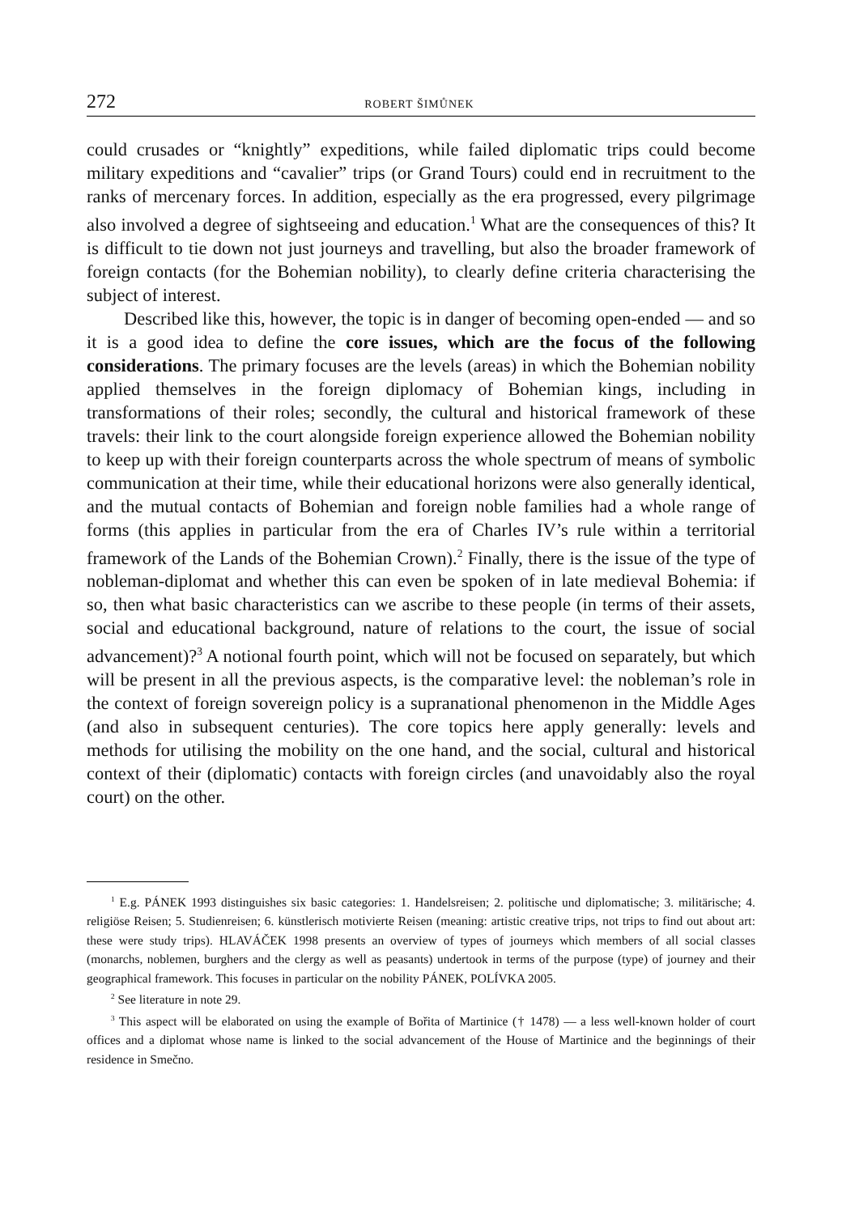272 ROBERT ŠIMŮNEK
could crusades or “knightly” expeditions, while failed diplomatic trips could become military expeditions and “cavalier” trips (or Grand Tours) could end in recruitment to the ranks of mercenary forces. In addition, especially as the era progressed, every pilgrimage also involved a degree of sightseeing and education.<sup>1</sup> What are the consequences of this? It is difficult to tie down not just journeys and travelling, but also the broader framework of foreign contacts (for the Bohemian nobility), to clearly define criteria characterising the subject of interest.
Described like this, however, the topic is in danger of becoming open-ended — and so it is a good idea to define the core issues, which are the focus of the following considerations. The primary focuses are the levels (areas) in which the Bohemian nobility applied themselves in the foreign diplomacy of Bohemian kings, including in transformations of their roles; secondly, the cultural and historical framework of these travels: their link to the court alongside foreign experience allowed the Bohemian nobility to keep up with their foreign counterparts across the whole spectrum of means of symbolic communication at their time, while their educational horizons were also generally identical, and the mutual contacts of Bohemian and foreign noble families had a whole range of forms (this applies in particular from the era of Charles IV’s rule within a territorial framework of the Lands of the Bohemian Crown).<sup>2</sup> Finally, there is the issue of the type of nobleman-diplomat and whether this can even be spoken of in late medieval Bohemia: if so, then what basic characteristics can we ascribe to these people (in terms of their assets, social and educational background, nature of relations to the court, the issue of social advancement)?<sup>3</sup> A notional fourth point, which will not be focused on separately, but which will be present in all the previous aspects, is the comparative level: the nobleman’s role in the context of foreign sovereign policy is a supranational phenomenon in the Middle Ages (and also in subsequent centuries). The core topics here apply generally: levels and methods for utilising the mobility on the one hand, and the social, cultural and historical context of their (diplomatic) contacts with foreign circles (and unavoidably also the royal court) on the other.
<sup>1</sup> E.g. PÁNEK 1993 distinguishes six basic categories: 1. Handelsreisen; 2. politische und diplomatische; 3. militärische; 4. religiöse Reisen; 5. Studienreisen; 6. künstlerisch motivierte Reisen (meaning: artistic creative trips, not trips to find out about art: these were study trips). HLAVÁČEK 1998 presents an overview of types of journeys which members of all social classes (monarchs, noblemen, burghers and the clergy as well as peasants) undertook in terms of the purpose (type) of journey and their geographical framework. This focuses in particular on the nobility PÁNEK, POLÍVKA 2005.
<sup>2</sup> See literature in note 29.
<sup>3</sup> This aspect will be elaborated on using the example of Bořita of Martinice († 1478) — a less well-known holder of court offices and a diplomat whose name is linked to the social advancement of the House of Martinice and the beginnings of their residence in Smečno.